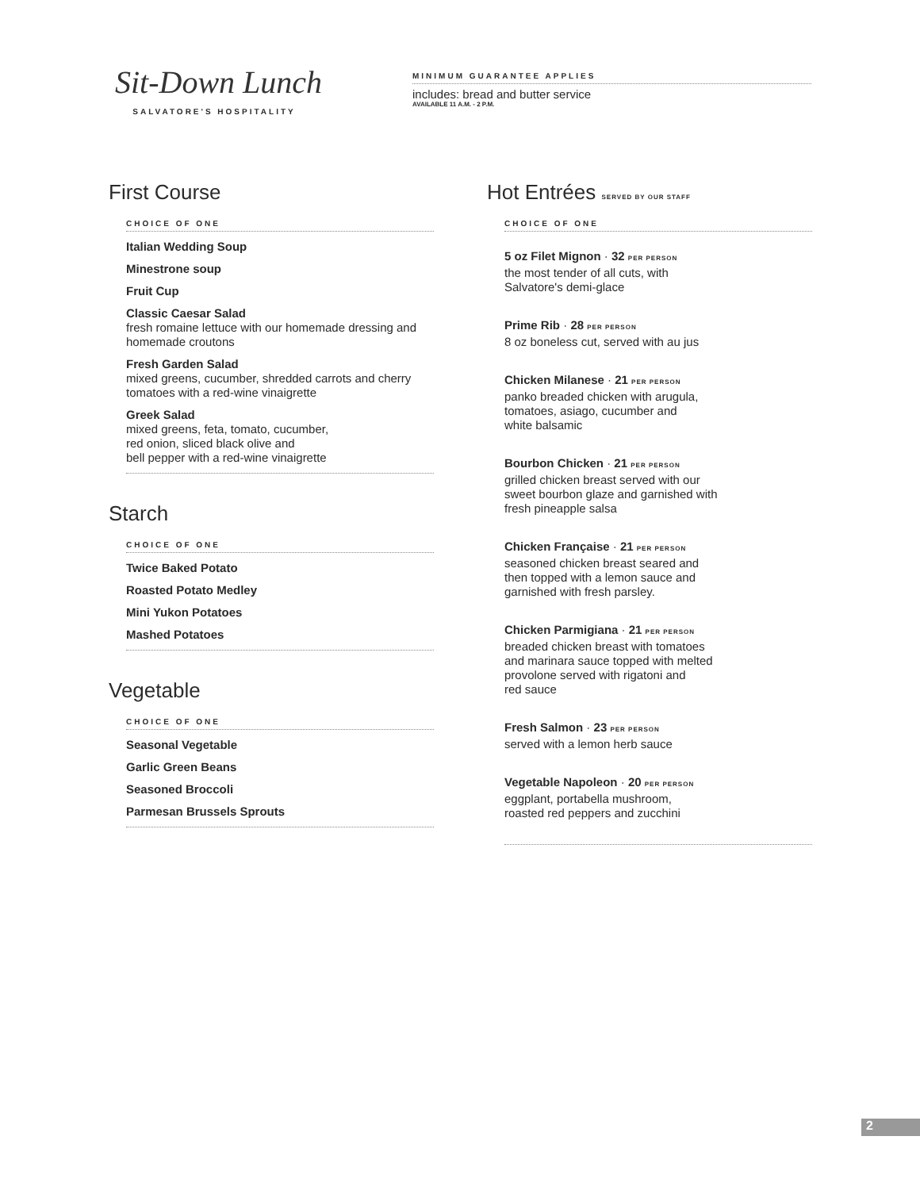Sit-Down Lunch
SALVATORE'S HOSPITALITY
MINIMUM GUARANTEE APPLIES
includes: bread and butter service
AVAILABLE 11 A.M. - 2 P.M.
First Course
CHOICE OF ONE
Italian Wedding Soup
Minestrone soup
Fruit Cup
Classic Caesar Salad
fresh romaine lettuce with our homemade dressing and homemade croutons
Fresh Garden Salad
mixed greens, cucumber, shredded carrots and cherry tomatoes with a red-wine vinaigrette
Greek Salad
mixed greens, feta, tomato, cucumber,
red onion, sliced black olive and
bell pepper with a red-wine vinaigrette
Starch
CHOICE OF ONE
Twice Baked Potato
Roasted Potato Medley
Mini Yukon Potatoes
Mashed Potatoes
Vegetable
CHOICE OF ONE
Seasonal Vegetable
Garlic Green Beans
Seasoned Broccoli
Parmesan Brussels Sprouts
Hot Entrées SERVED BY OUR STAFF
CHOICE OF ONE
5 oz Filet Mignon · 32 PER PERSON
the most tender of all cuts, with
Salvatore's demi-glace
Prime Rib · 28 PER PERSON
8 oz boneless cut, served with au jus
Chicken Milanese · 21 PER PERSON
panko breaded chicken with arugula,
tomatoes, asiago, cucumber and
white balsamic
Bourbon Chicken · 21 PER PERSON
grilled chicken breast served with our
sweet bourbon glaze and garnished with
fresh pineapple salsa
Chicken Française · 21 PER PERSON
seasoned chicken breast seared and
then topped with a lemon sauce and
garnished with fresh parsley.
Chicken Parmigiana · 21 PER PERSON
breaded chicken breast with tomatoes
and marinara sauce topped with melted
provolone served with rigatoni and
red sauce
Fresh Salmon · 23 PER PERSON
served with a lemon herb sauce
Vegetable Napoleon · 20 PER PERSON
eggplant, portabella mushroom,
roasted red peppers and zucchini
2